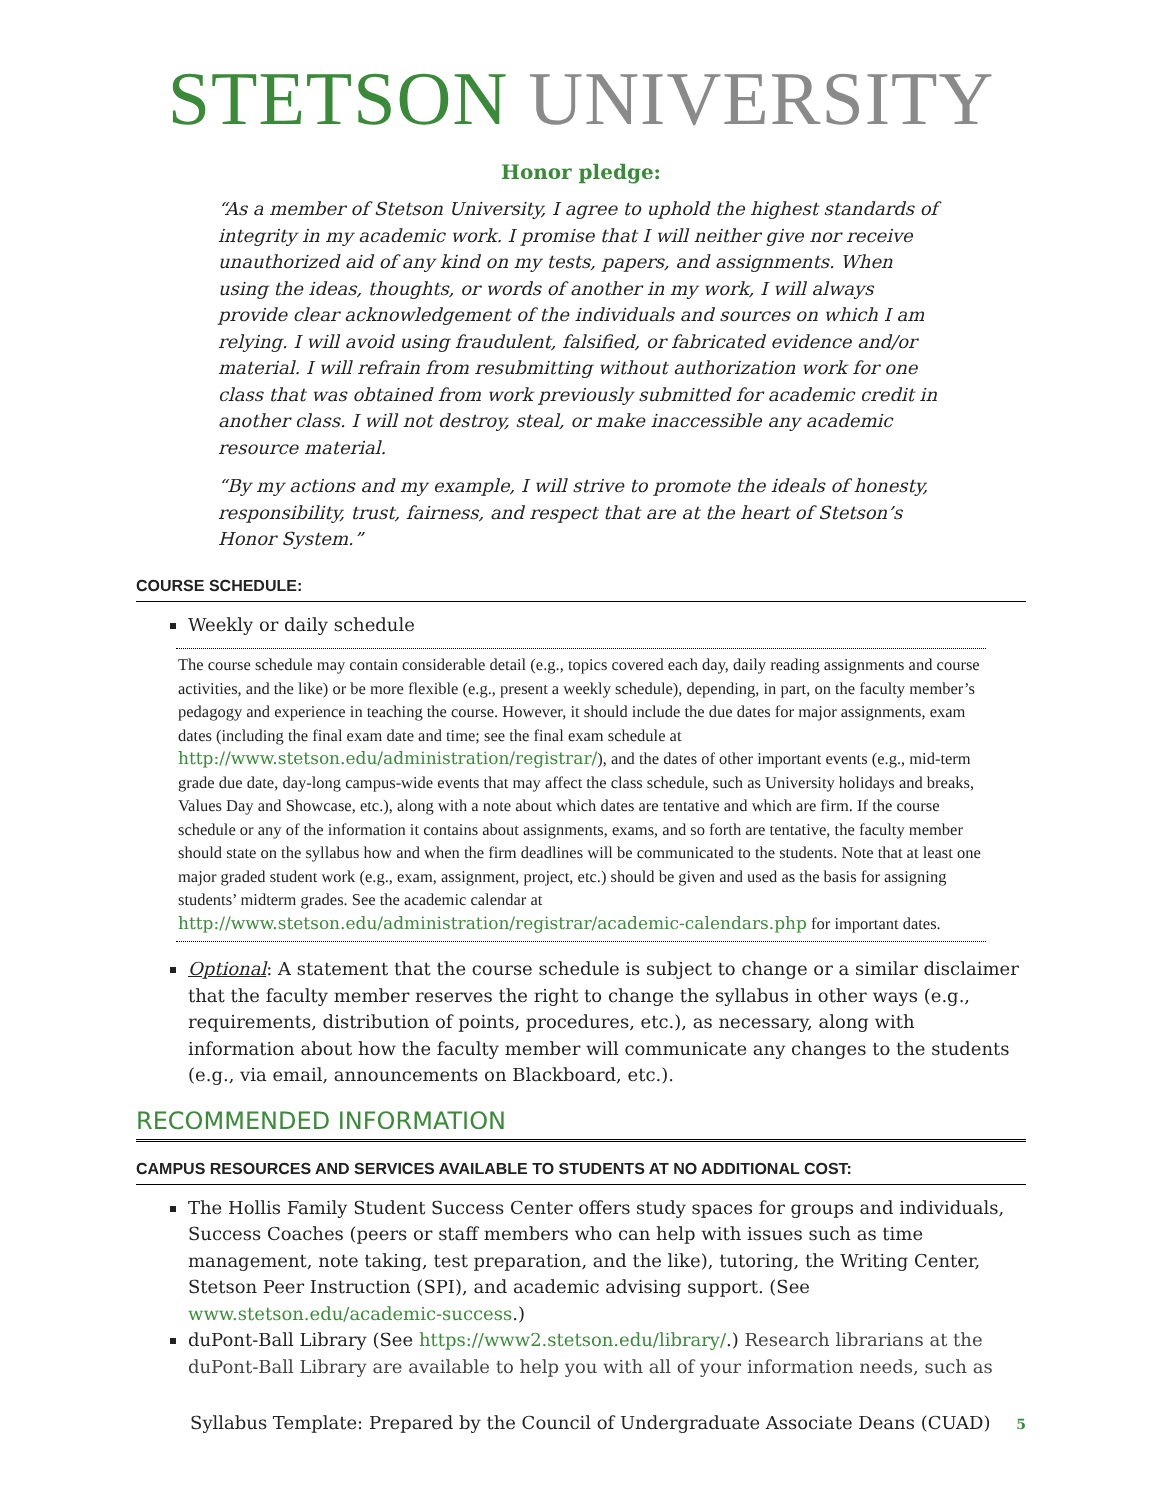STETSON UNIVERSITY
Honor pledge:
“As a member of Stetson University, I agree to uphold the highest standards of integrity in my academic work. I promise that I will neither give nor receive unauthorized aid of any kind on my tests, papers, and assignments. When using the ideas, thoughts, or words of another in my work, I will always provide clear acknowledgement of the individuals and sources on which I am relying. I will avoid using fraudulent, falsified, or fabricated evidence and/or material. I will refrain from resubmitting without authorization work for one class that was obtained from work previously submitted for academic credit in another class. I will not destroy, steal, or make inaccessible any academic resource material.
“By my actions and my example, I will strive to promote the ideals of honesty, responsibility, trust, fairness, and respect that are at the heart of Stetson’s Honor System.”
COURSE SCHEDULE:
Weekly or daily schedule
The course schedule may contain considerable detail (e.g., topics covered each day, daily reading assignments and course activities, and the like) or be more flexible (e.g., present a weekly schedule), depending, in part, on the faculty member’s pedagogy and experience in teaching the course. However, it should include the due dates for major assignments, exam dates (including the final exam date and time; see the final exam schedule at http://www.stetson.edu/administration/registrar/), and the dates of other important events (e.g., mid-term grade due date, day-long campus-wide events that may affect the class schedule, such as University holidays and breaks, Values Day and Showcase, etc.), along with a note about which dates are tentative and which are firm. If the course schedule or any of the information it contains about assignments, exams, and so forth are tentative, the faculty member should state on the syllabus how and when the firm deadlines will be communicated to the students. Note that at least one major graded student work (e.g., exam, assignment, project, etc.) should be given and used as the basis for assigning students’ midterm grades. See the academic calendar at http://www.stetson.edu/administration/registrar/academic-calendars.php for important dates.
Optional: A statement that the course schedule is subject to change or a similar disclaimer that the faculty member reserves the right to change the syllabus in other ways (e.g., requirements, distribution of points, procedures, etc.), as necessary, along with information about how the faculty member will communicate any changes to the students (e.g., via email, announcements on Blackboard, etc.).
RECOMMENDED INFORMATION
CAMPUS RESOURCES AND SERVICES AVAILABLE TO STUDENTS AT NO ADDITIONAL COST:
The Hollis Family Student Success Center offers study spaces for groups and individuals, Success Coaches (peers or staff members who can help with issues such as time management, note taking, test preparation, and the like), tutoring, the Writing Center, Stetson Peer Instruction (SPI), and academic advising support. (See www.stetson.edu/academic-success.)
duPont-Ball Library (See https://www2.stetson.edu/library/.) Research librarians at the duPont-Ball Library are available to help you with all of your information needs, such as
Syllabus Template: Prepared by the Council of Undergraduate Associate Deans (CUAD) 5